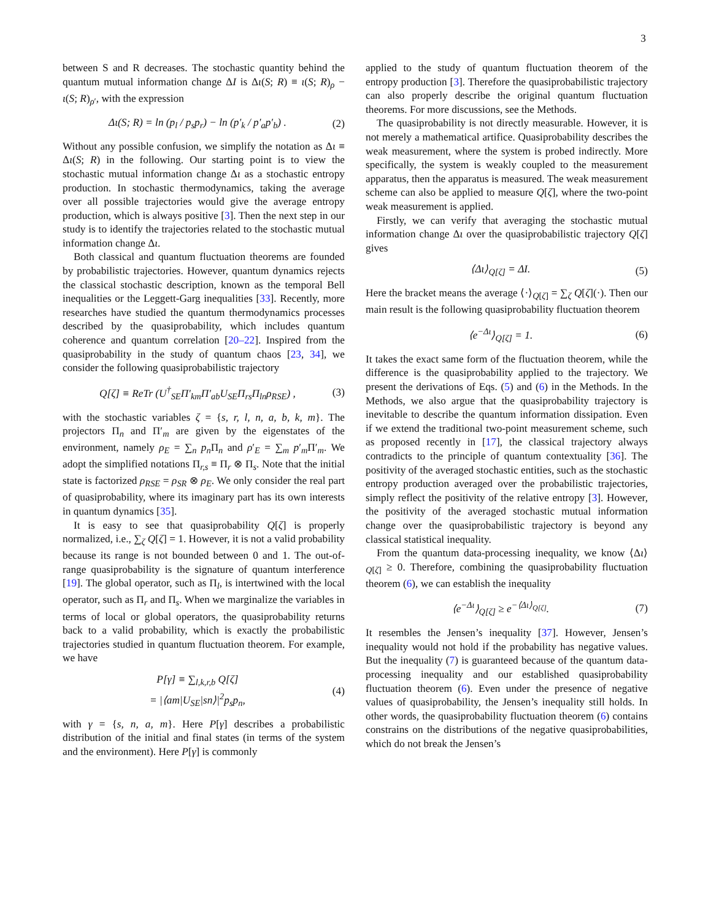3
between S and R decreases. The stochastic quantity behind the quantum mutual information change ΔI is Δι(S; R) ≡ ι(S; R)<sub>ρ</sub> − ι(S; R)<sub>ρ′</sub>, with the expression
Δι(S; R) = ln (p<sub>l</sub> / p<sub>s</sub>p<sub>r</sub>) − ln (p′<sub>k</sub> / p′<sub>a</sub>p′<sub>b</sub>) . (2)
Without any possible confusion, we simplify the notation as Δι ≡ Δι(S; R) in the following. Our starting point is to view the stochastic mutual information change Δι as a stochastic entropy production. In stochastic thermodynamics, taking the average over all possible trajectories would give the average entropy production, which is always positive [3]. Then the next step in our study is to identify the trajectories related to the stochastic mutual information change Δι.
Both classical and quantum fluctuation theorems are founded by probabilistic trajectories. However, quantum dynamics rejects the classical stochastic description, known as the temporal Bell inequalities or the Leggett-Garg inequalities [33]. Recently, more researches have studied the quantum thermodynamics processes described by the quasiprobability, which includes quantum coherence and quantum correlation [20–22]. Inspired from the quasiprobability in the study of quantum chaos [23, 34], we consider the following quasiprobabilistic trajectory
Q[ζ] ≡ ReTr (U<sup>†</sup><sub>SE</sub>Π′<sub>km</sub>Π′<sub>ab</sub>U<sub>SE</sub>Π<sub>rs</sub>Π<sub>ln</sub>ρ<sub>RSE</sub>) , (3)
with the stochastic variables ζ = {s, r, l, n, a, b, k, m}. The projectors Π<sub>n</sub> and Π′<sub>m</sub> are given by the eigenstates of the environment, namely ρ<sub>E</sub> = ∑<sub>n</sub> p<sub>n</sub> Π<sub>n</sub> and ρ′<sub>E</sub> = ∑<sub>m</sub> p′<sub>m</sub>Π′<sub>m</sub>. We adopt the simplified notations Π<sub>r,s</sub> ≡ Π<sub>r</sub> ⊗ Π<sub>s</sub>. Note that the initial state is factorized ρ<sub>RSE</sub> = ρ<sub>SR</sub> ⊗ ρ<sub>E</sub>. We only consider the real part of quasiprobability, where its imaginary part has its own interests in quantum dynamics [35].
It is easy to see that quasiprobability Q[ζ] is properly normalized, i.e., ∑<sub>ζ</sub> Q[ζ] = 1. However, it is not a valid probability because its range is not bounded between 0 and 1. The out-of-range quasiprobability is the signature of quantum interference [19]. The global operator, such as Π<sub>l</sub>, is intertwined with the local operator, such as Π<sub>r</sub> and Π<sub>s</sub>. When we marginalize the variables in terms of local or global operators, the quasiprobability returns back to a valid probability, which is exactly the probabilistic trajectories studied in quantum fluctuation theorem. For example, we have
P[γ] ≡ ∑<sub>l,k,r,b</sub> Q[ζ]
= |⟨am|U<sub>SE</sub>|sn⟩|<sup>2</sup>p<sub>s</sub>p<sub>n</sub>, (4)
with γ = {s, n, a, m}. Here P[γ] describes a probabilistic distribution of the initial and final states (in terms of the system and the environment). Here P[γ] is commonly
applied to the study of quantum fluctuation theorem of the entropy production [3]. Therefore the quasiprobabilistic trajectory can also properly describe the original quantum fluctuation theorems. For more discussions, see the Methods.
The quasiprobability is not directly measurable. However, it is not merely a mathematical artifice. Quasiprobability describes the weak measurement, where the system is probed indirectly. More specifically, the system is weakly coupled to the measurement apparatus, then the apparatus is measured. The weak measurement scheme can also be applied to measure Q[ζ], where the two-point weak measurement is applied.
Firstly, we can verify that averaging the stochastic mutual information change Δι over the quasiprobabilistic trajectory Q[ζ] gives
⟨Δι⟩<sub>Q[ζ]</sub> = ΔI. (5)
Here the bracket means the average ⟨·⟩<sub>Q[ζ]</sub> = ∑<sub>ζ</sub> Q[ζ](·). Then our main result is the following quasiprobability fluctuation theorem
⟨e<sup>−Δι</sup>⟩<sub>Q[ζ]</sub> = 1. (6)
It takes the exact same form of the fluctuation theorem, while the difference is the quasiprobability applied to the trajectory. We present the derivations of Eqs. (5) and (6) in the Methods. In the Methods, we also argue that the quasiprobability trajectory is inevitable to describe the quantum information dissipation. Even if we extend the traditional two-point measurement scheme, such as proposed recently in [17], the classical trajectory always contradicts to the principle of quantum contextuality [36]. The positivity of the averaged stochastic entities, such as the stochastic entropy production averaged over the probabilistic trajectories, simply reflect the positivity of the relative entropy [3]. However, the positivity of the averaged stochastic mutual information change over the quasiprobabilistic trajectory is beyond any classical statistical inequality.
From the quantum data-processing inequality, we know ⟨Δι⟩<sub>Q[ζ]</sub> ≥ 0. Therefore, combining the quasiprobability fluctuation theorem (6), we can establish the inequality
⟨e<sup>−Δι</sup>⟩<sub>Q[ζ]</sub> ≥ e<sup>−⟨Δι⟩<sub>Q[ζ]</sub></sup>. (7)
It resembles the Jensen’s inequality [37]. However, Jensen’s inequality would not hold if the probability has negative values. But the inequality (7) is guaranteed because of the quantum data-processing inequality and our established quasiprobability fluctuation theorem (6). Even under the presence of negative values of quasiprobability, the Jensen’s inequality still holds. In other words, the quasiprobability fluctuation theorem (6) contains constrains on the distributions of the negative quasiprobabilities, which do not break the Jensen’s